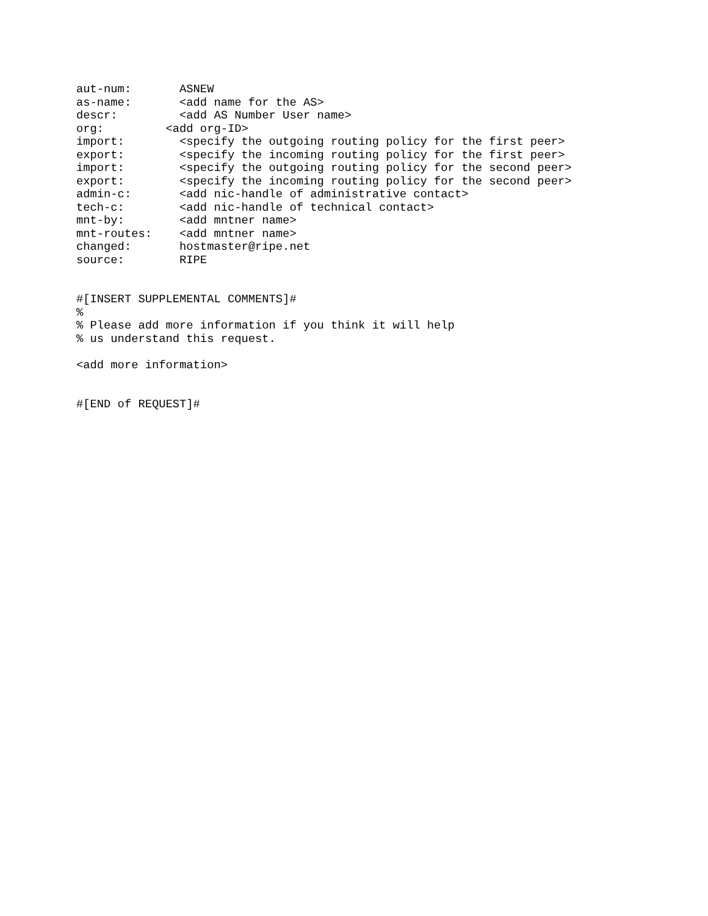aut-num:       ASNEW
as-name:       <add name for the AS>
descr:         <add AS Number User name>
org:         <add org-ID>
import:        <specify the outgoing routing policy for the first peer>
export:        <specify the incoming routing policy for the first peer>
import:        <specify the outgoing routing policy for the second peer>
export:        <specify the incoming routing policy for the second peer>
admin-c:       <add nic-handle of administrative contact>
tech-c:        <add nic-handle of technical contact>
mnt-by:        <add mntner name>
mnt-routes:    <add mntner name>
changed:       hostmaster@ripe.net
source:        RIPE


#[INSERT SUPPLEMENTAL COMMENTS]#
%
% Please add more information if you think it will help
% us understand this request.

<add more information>


#[END of REQUEST]#